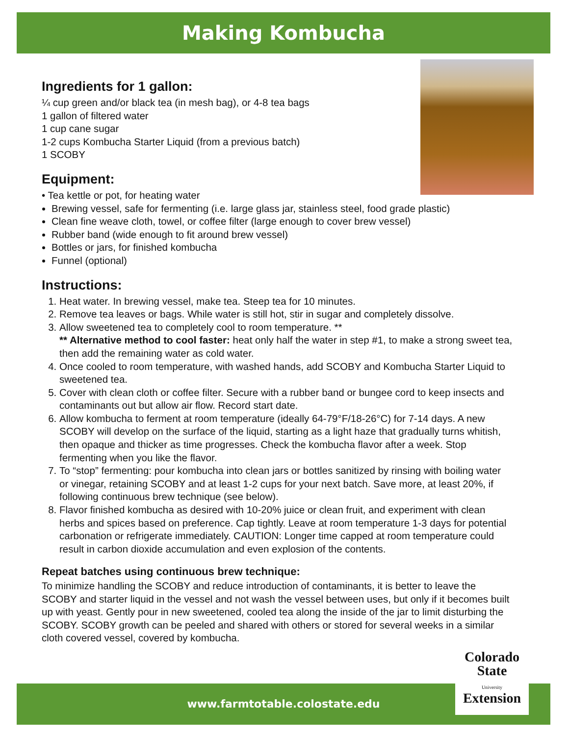Making Kombucha
Ingredients for 1 gallon:
¼ cup green and/or black tea (in mesh bag), or 4-8 tea bags
1 gallon of filtered water
1 cup cane sugar
1-2 cups Kombucha Starter Liquid (from a previous batch)
1 SCOBY
Equipment:
• Tea kettle or pot, for heating water
Brewing vessel, safe for fermenting (i.e. large glass jar, stainless steel, food grade plastic)
Clean fine weave cloth, towel, or coffee filter (large enough to cover brew vessel)
Rubber band (wide enough to fit around brew vessel)
Bottles or jars, for finished kombucha
Funnel (optional)
Instructions:
1. Heat water. In brewing vessel, make tea. Steep tea for 10 minutes.
2. Remove tea leaves or bags. While water is still hot, stir in sugar and completely dissolve.
3. Allow sweetened tea to completely cool to room temperature. **
** Alternative method to cool faster: heat only half the water in step #1, to make a strong sweet tea, then add the remaining water as cold water.
4. Once cooled to room temperature, with washed hands, add SCOBY and Kombucha Starter Liquid to sweetened tea.
5. Cover with clean cloth or coffee filter. Secure with a rubber band or bungee cord to keep insects and contaminants out but allow air flow. Record start date.
6. Allow kombucha to ferment at room temperature (ideally 64-79°F/18-26°C) for 7-14 days. A new SCOBY will develop on the surface of the liquid, starting as a light haze that gradually turns whitish, then opaque and thicker as time progresses. Check the kombucha flavor after a week. Stop fermenting when you like the flavor.
7. To “stop” fermenting: pour kombucha into clean jars or bottles sanitized by rinsing with boiling water or vinegar, retaining SCOBY and at least 1-2 cups for your next batch. Save more, at least 20%, if following continuous brew technique (see below).
8. Flavor finished kombucha as desired with 10-20% juice or clean fruit, and experiment with clean herbs and spices based on preference. Cap tightly. Leave at room temperature 1-3 days for potential carbonation or refrigerate immediately. CAUTION: Longer time capped at room temperature could result in carbon dioxide accumulation and even explosion of the contents.
Repeat batches using continuous brew technique:
To minimize handling the SCOBY and reduce introduction of contaminants, it is better to leave the SCOBY and starter liquid in the vessel and not wash the vessel between uses, but only if it becomes built up with yeast. Gently pour in new sweetened, cooled tea along the inside of the jar to limit disturbing the SCOBY. SCOBY growth can be peeled and shared with others or stored for several weeks in a similar cloth covered vessel, covered by kombucha.
www.farmtotable.colostate.edu
Colorado
State
University
Extension